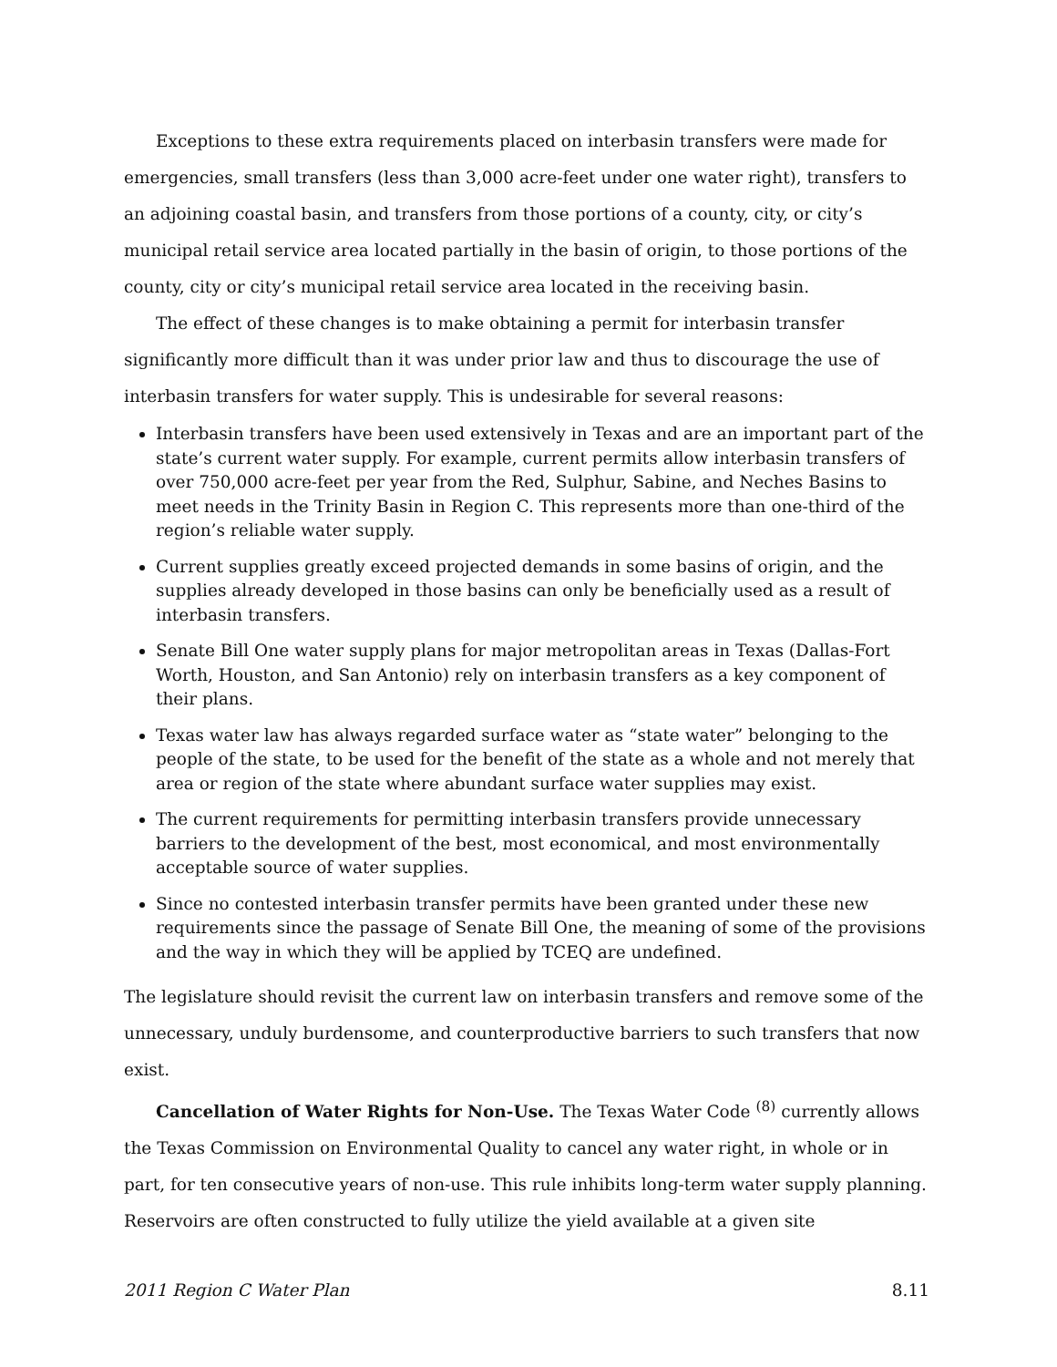Exceptions to these extra requirements placed on interbasin transfers were made for emergencies, small transfers (less than 3,000 acre-feet under one water right), transfers to an adjoining coastal basin, and transfers from those portions of a county, city, or city’s municipal retail service area located partially in the basin of origin, to those portions of the county, city or city’s municipal retail service area located in the receiving basin.
The effect of these changes is to make obtaining a permit for interbasin transfer significantly more difficult than it was under prior law and thus to discourage the use of interbasin transfers for water supply. This is undesirable for several reasons:
Interbasin transfers have been used extensively in Texas and are an important part of the state’s current water supply. For example, current permits allow interbasin transfers of over 750,000 acre-feet per year from the Red, Sulphur, Sabine, and Neches Basins to meet needs in the Trinity Basin in Region C. This represents more than one-third of the region’s reliable water supply.
Current supplies greatly exceed projected demands in some basins of origin, and the supplies already developed in those basins can only be beneficially used as a result of interbasin transfers.
Senate Bill One water supply plans for major metropolitan areas in Texas (Dallas-Fort Worth, Houston, and San Antonio) rely on interbasin transfers as a key component of their plans.
Texas water law has always regarded surface water as “state water” belonging to the people of the state, to be used for the benefit of the state as a whole and not merely that area or region of the state where abundant surface water supplies may exist.
The current requirements for permitting interbasin transfers provide unnecessary barriers to the development of the best, most economical, and most environmentally acceptable source of water supplies.
Since no contested interbasin transfer permits have been granted under these new requirements since the passage of Senate Bill One, the meaning of some of the provisions and the way in which they will be applied by TCEQ are undefined.
The legislature should revisit the current law on interbasin transfers and remove some of the unnecessary, unduly burdensome, and counterproductive barriers to such transfers that now exist.
Cancellation of Water Rights for Non-Use. The Texas Water Code <sup>(8)</sup> currently allows the Texas Commission on Environmental Quality to cancel any water right, in whole or in part, for ten consecutive years of non-use. This rule inhibits long-term water supply planning. Reservoirs are often constructed to fully utilize the yield available at a given site
2011 Region C Water Plan 8.11